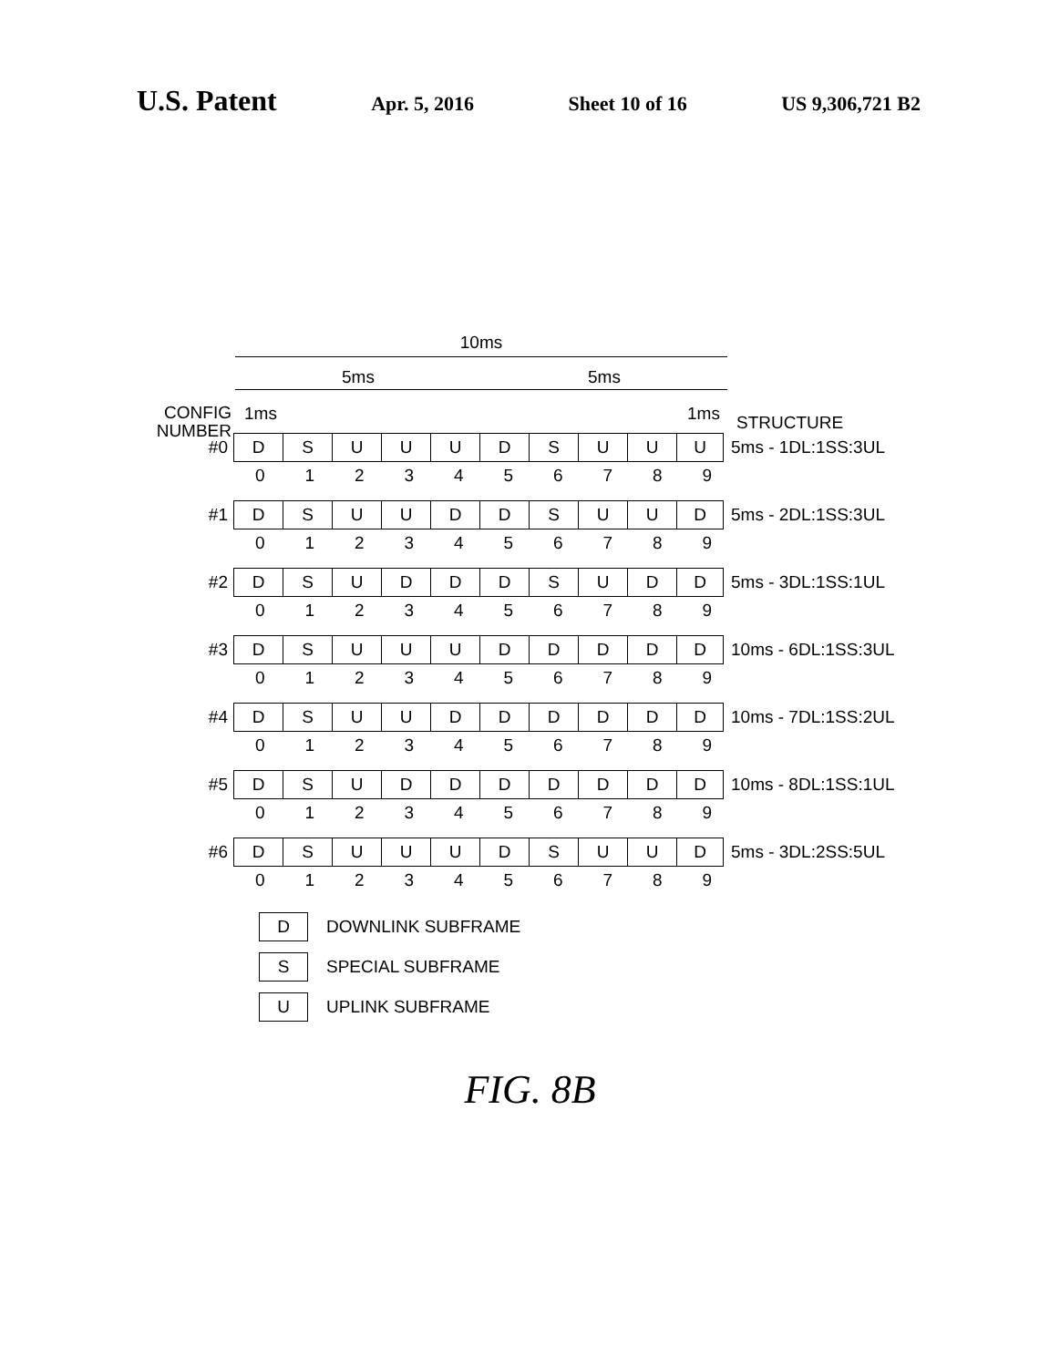U.S. Patent Apr. 5, 2016 Sheet 10 of 16 US 9,306,721 B2
10ms
5ms 5ms
CONFIG NUMBER
1ms 1ms STRUCTURE
#0
DSUUUDSUUU
5ms - 1DL:1SS:3UL
0123456789
#1
DSUUDDSUUD
5ms - 2DL:1SS:3UL
0123456789
#2
DSUDDDSUDD
5ms - 3DL:1SS:1UL
0123456789
#3
DSUUUDDDDD
10ms - 6DL:1SS:3UL
0123456789
#4
DSUUDDDDDD
10ms - 7DL:1SS:2UL
0123456789
#5
DSUDDDDDDD
10ms - 8DL:1SS:1UL
0123456789
#6
DSUUUDSUUD
5ms - 3DL:2SS:5UL
0123456789
D DOWNLINK SUBFRAME
S SPECIAL SUBFRAME
U UPLINK SUBFRAME
FIG. 8B